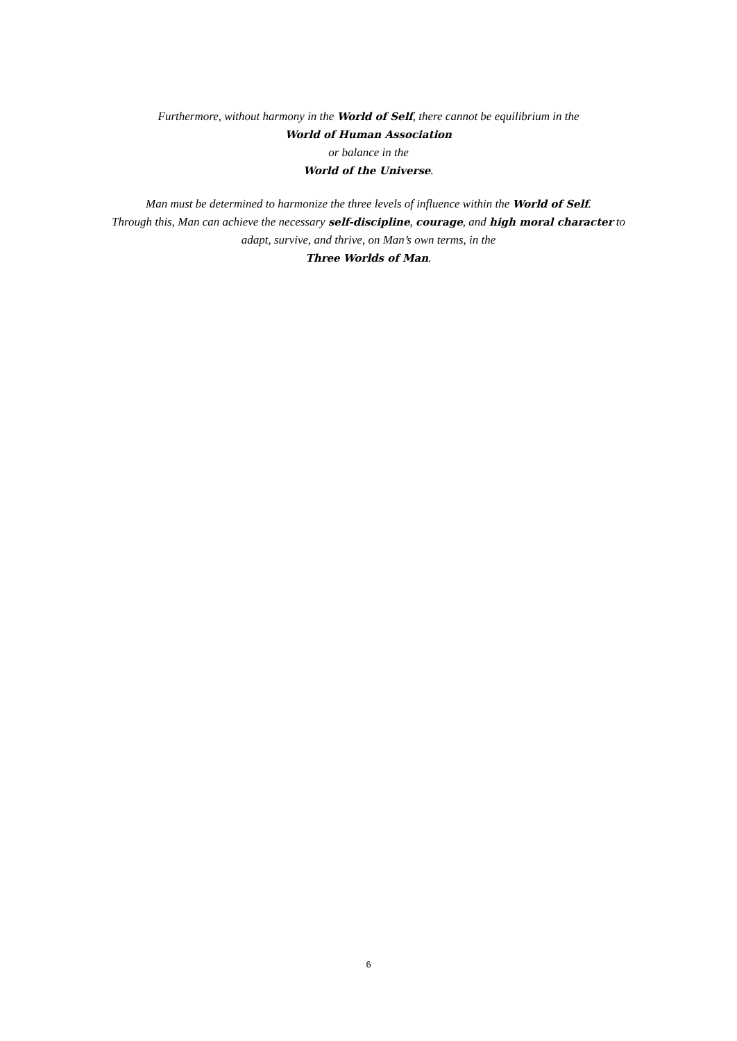Furthermore, without harmony in the World of Self, there cannot be equilibrium in the
World of Human Association
or balance in the
World of the Universe.
Man must be determined to harmonize the three levels of influence within the World of Self.
Through this, Man can achieve the necessary self-discipline, courage, and high moral character to
adapt, survive, and thrive, on Man’s own terms, in the
Three Worlds of Man.
6